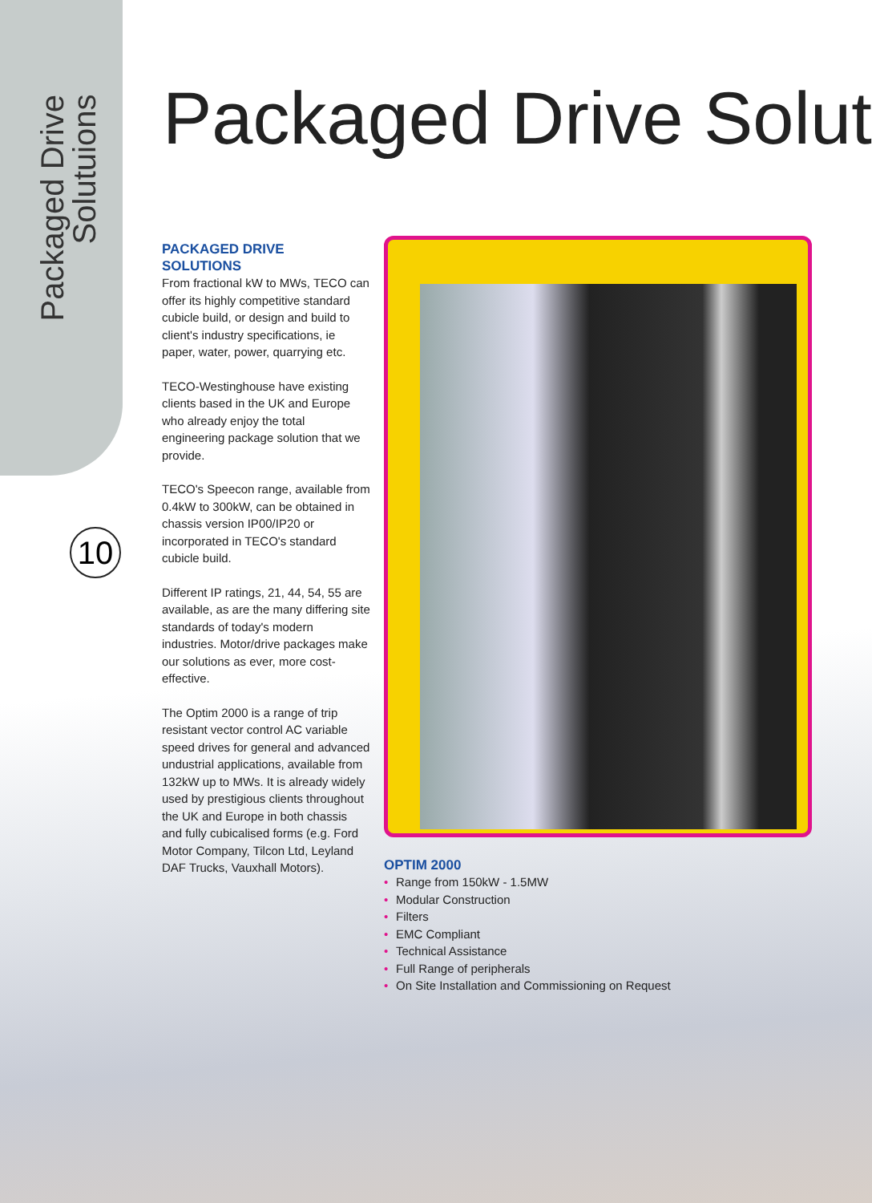Packaged Drive
Solutuions
10
Packaged Drive Solut
PACKAGED DRIVE
SOLUTIONS
From fractional kW to MWs, TECO can offer its highly competitive standard cubicle build, or design and build to client's industry specifications, ie paper, water, power, quarrying etc.
TECO-Westinghouse have existing clients based in the UK and Europe who already enjoy the total engineering package solution that we provide.
TECO's Speecon range, available from 0.4kW to 300kW, can be obtained in chassis version IP00/IP20 or incorporated in TECO's standard cubicle build.
Different IP ratings, 21, 44, 54, 55 are available, as are the many differing site standards of today's modern industries. Motor/drive packages make our solutions as ever, more cost-effective.
The Optim 2000 is a range of trip resistant vector control AC variable speed drives for general and advanced undustrial applications, available from 132kW up to MWs. It is already widely used by prestigious clients throughout the UK and Europe in both chassis and fully cubicalised forms (e.g. Ford Motor Company, Tilcon Ltd, Leyland DAF Trucks, Vauxhall Motors).
OPTIM 2000
• Range from 150kW - 1.5MW
• Modular Construction
• Filters
• EMC Compliant
• Technical Assistance
• Full Range of peripherals
• On Site Installation and Commissioning on Request